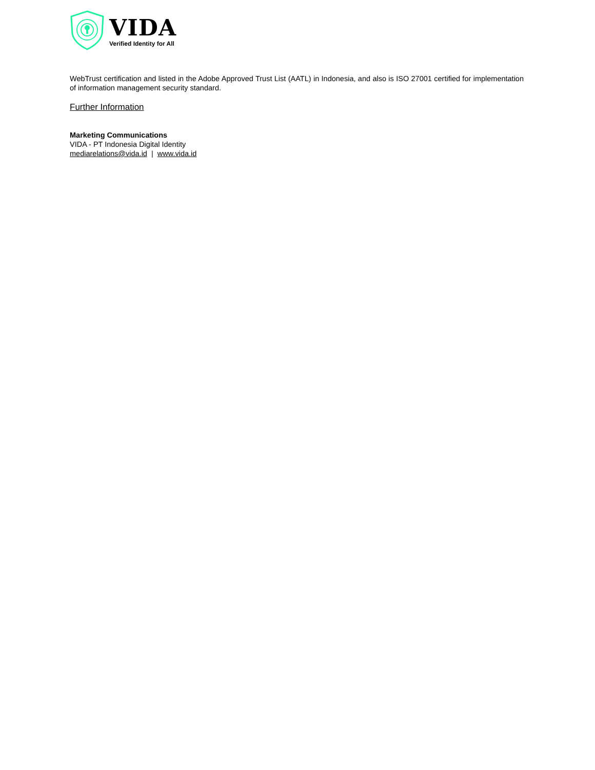VIDA
Verified Identity for All
WebTrust certification and listed in the Adobe Approved Trust List (AATL) in Indonesia, and also is ISO 27001 certified for implementation of information management security standard.
Further Information
Marketing Communications
VIDA - PT Indonesia Digital Identity
mediarelations@vida.id | www.vida.id